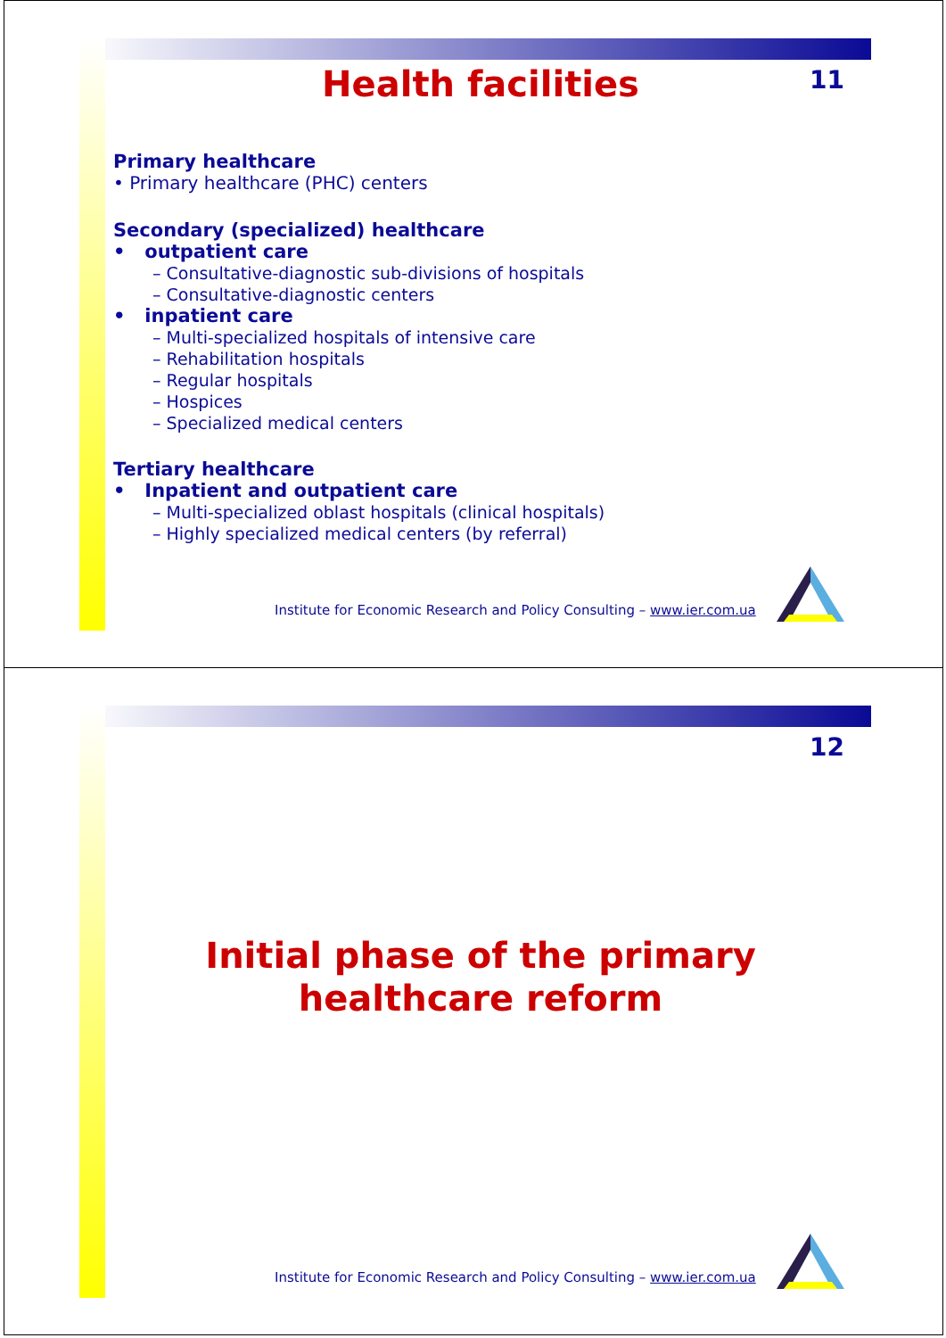11
Health facilities
Primary healthcare
• Primary healthcare (PHC) centers
Secondary (specialized) healthcare
• outpatient care
– Consultative-diagnostic sub-divisions of hospitals
– Consultative-diagnostic centers
• inpatient care
– Multi-specialized hospitals of intensive care
– Rehabilitation hospitals
– Regular hospitals
– Hospices
– Specialized medical centers
Tertiary healthcare
• Inpatient and outpatient care
– Multi-specialized oblast hospitals (clinical hospitals)
– Highly specialized medical centers (by referral)
Institute for Economic Research and Policy Consulting – www.ier.com.ua
12
Initial phase of the primary
healthcare reform
Institute for Economic Research and Policy Consulting – www.ier.com.ua